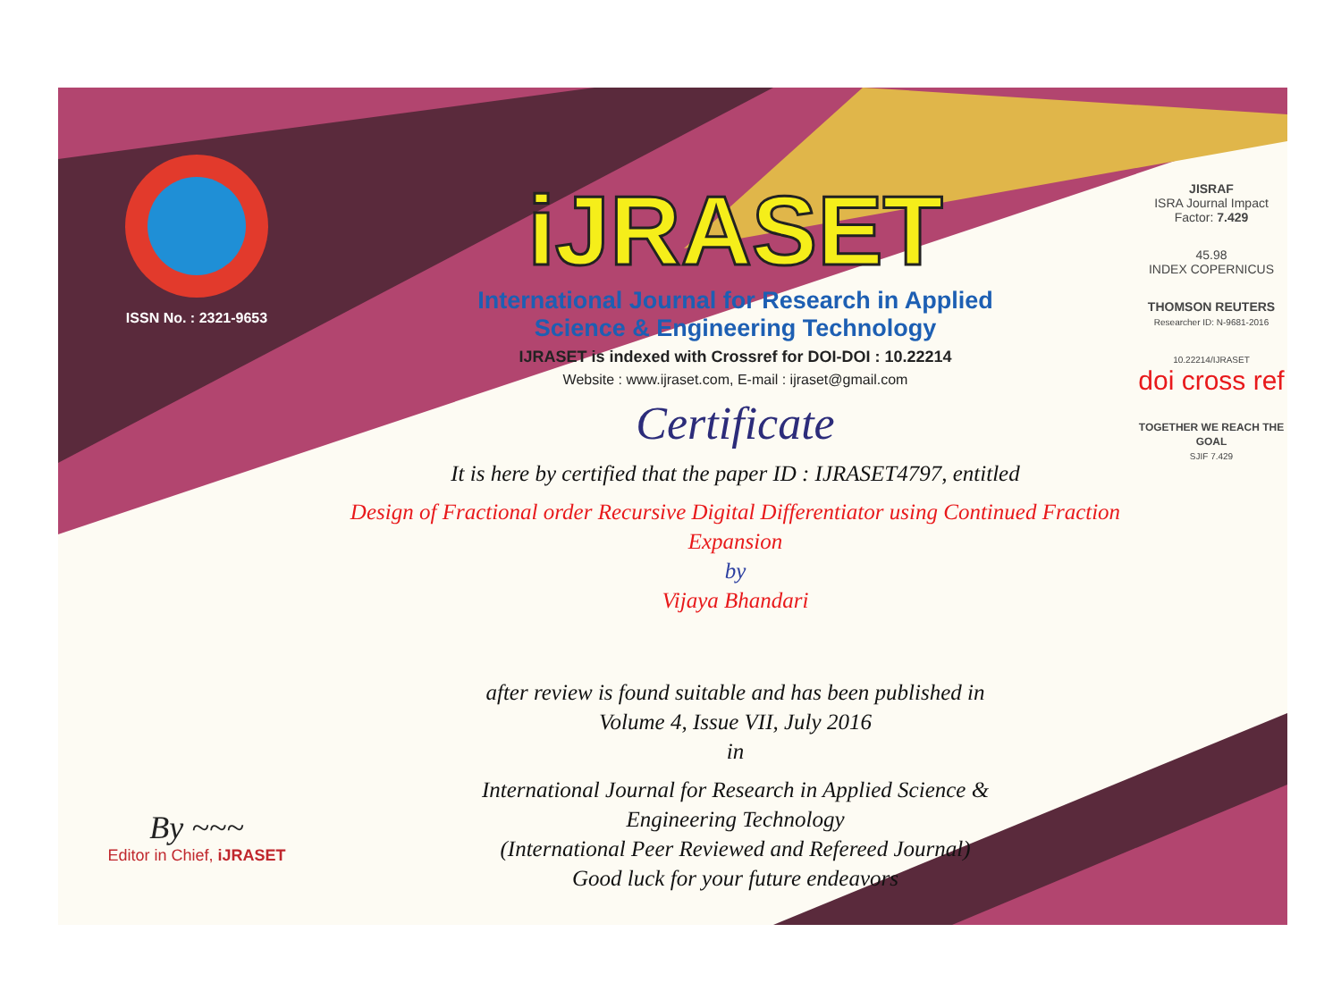ISSN No. : 2321-9653
By ~~~
Editor in Chief, iJRASET
iJRASET
International Journal for Research in Applied
Science & Engineering Technology
IJRASET is indexed with Crossref for DOI-DOI : 10.22214
Website : www.ijraset.com, E-mail : ijraset@gmail.com
Certificate
It is here by certified that the paper ID : IJRASET4797, entitled
Design of Fractional order Recursive Digital Differentiator using Continued Fraction Expansion
by
Vijaya Bhandari
after review is found suitable and has been published in
Volume 4, Issue VII, July 2016
in
International Journal for Research in Applied Science &
Engineering Technology
(International Peer Reviewed and Refereed Journal)
Good luck for your future endeavors
JISRAF
ISRA Journal Impact
Factor: 7.429
45.98
INDEX COPERNICUS
THOMSON REUTERS
Researcher ID: N-9681-2016
10.22214/IJRASET
doi cross ref
TOGETHER WE REACH THE GOAL
SJIF 7.429